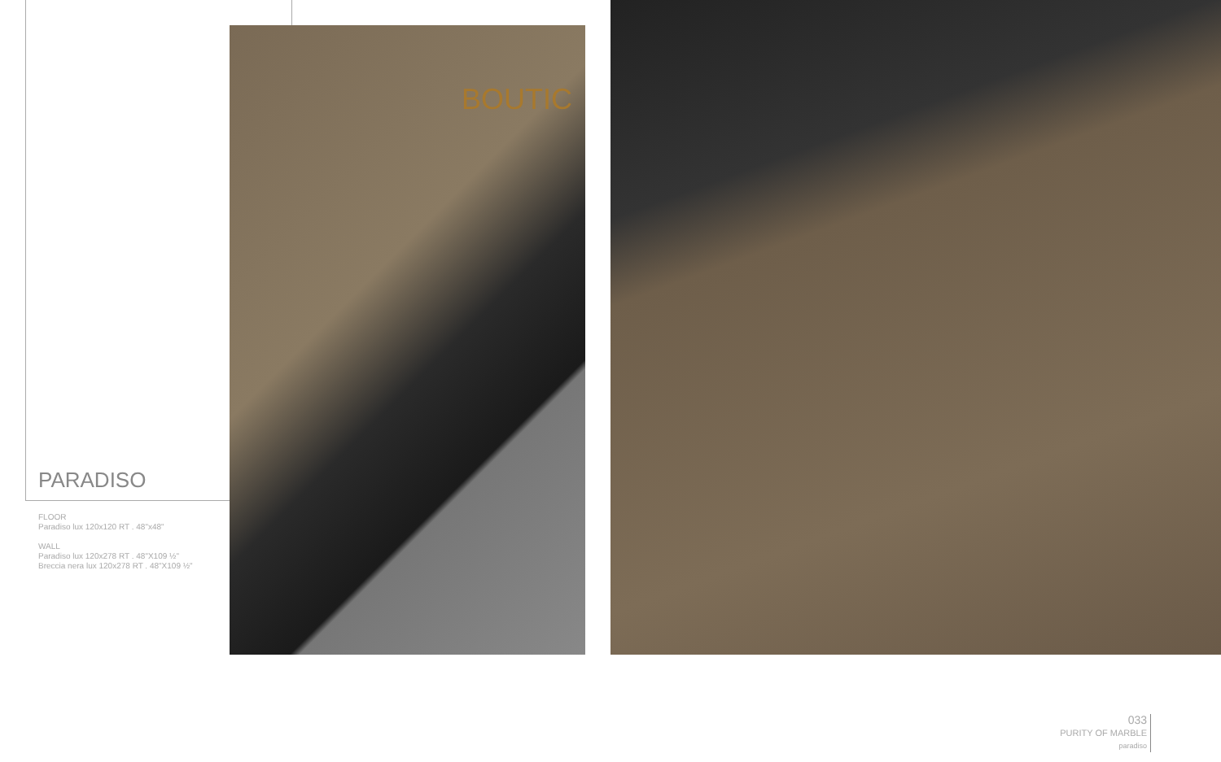PARADISO
BOUTIC
FLOOR
Paradiso lux 120x120 RT . 48"x48"
WALL
Paradiso lux 120x278 RT . 48"X109 ½"
Breccia nera lux 120x278 RT . 48"X109 ½"
033
PURITY OF MARBLE
paradiso